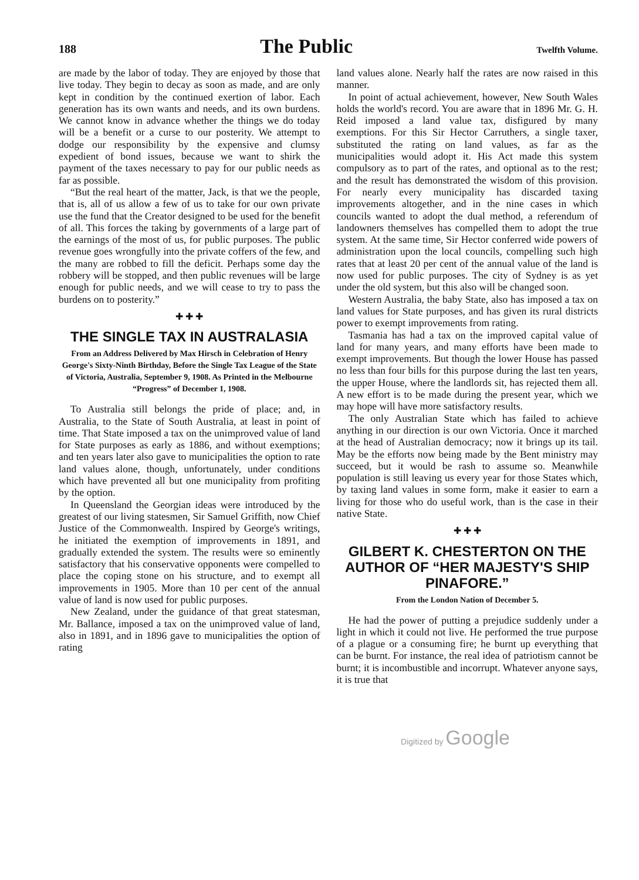188 The Public Twelfth Volume.
are made by the labor of today. They are enjoyed by those that live today. They begin to decay as soon as made, and are only kept in condition by the continued exertion of labor. Each generation has its own wants and needs, and its own burdens. We cannot know in advance whether the things we do today will be a benefit or a curse to our posterity. We attempt to dodge our responsibility by the expensive and clumsy expedient of bond issues, because we want to shirk the payment of the taxes necessary to pay for our public needs as far as possible.
“But the real heart of the matter, Jack, is that we the people, that is, all of us allow a few of us to take for our own private use the fund that the Creator designed to be used for the benefit of all. This forces the taking by governments of a large part of the earnings of the most of us, for public purposes. The public revenue goes wrongfully into the private coffers of the few, and the many are robbed to fill the deficit. Perhaps some day the robbery will be stopped, and then public revenues will be large enough for public needs, and we will cease to try to pass the burdens on to posterity.”
✚ ✚ ✚
THE SINGLE TAX IN AUSTRALASIA
From an Address Delivered by Max Hirsch in Celebration of Henry George's Sixty-Ninth Birthday, Before the Single Tax League of the State of Victoria, Australia, September 9, 1908. As Printed in the Melbourne “Progress” of December 1, 1908.
To Australia still belongs the pride of place; and, in Australia, to the State of South Australia, at least in point of time. That State imposed a tax on the unimproved value of land for State purposes as early as 1886, and without exemptions; and ten years later also gave to municipalities the option to rate land values alone, though, unfortunately, under conditions which have prevented all but one municipality from profiting by the option.
In Queensland the Georgian ideas were introduced by the greatest of our living statesmen, Sir Samuel Griffith, now Chief Justice of the Commonwealth. Inspired by George's writings, he initiated the exemption of improvements in 1891, and gradually extended the system. The results were so eminently satisfactory that his conservative opponents were compelled to place the coping stone on his structure, and to exempt all improvements in 1905. More than 10 per cent of the annual value of land is now used for public purposes.
New Zealand, under the guidance of that great statesman, Mr. Ballance, imposed a tax on the unimproved value of land, also in 1891, and in 1896 gave to municipalities the option of rating
land values alone. Nearly half the rates are now raised in this manner.
In point of actual achievement, however, New South Wales holds the world's record. You are aware that in 1896 Mr. G. H. Reid imposed a land value tax, disfigured by many exemptions. For this Sir Hector Carruthers, a single taxer, substituted the rating on land values, as far as the municipalities would adopt it. His Act made this system compulsory as to part of the rates, and optional as to the rest; and the result has demonstrated the wisdom of this provision. For nearly every municipality has discarded taxing improvements altogether, and in the nine cases in which councils wanted to adopt the dual method, a referendum of landowners themselves has compelled them to adopt the true system. At the same time, Sir Hector conferred wide powers of administration upon the local councils, compelling such high rates that at least 20 per cent of the annual value of the land is now used for public purposes. The city of Sydney is as yet under the old system, but this also will be changed soon.
Western Australia, the baby State, also has imposed a tax on land values for State purposes, and has given its rural districts power to exempt improvements from rating.
Tasmania has had a tax on the improved capital value of land for many years, and many efforts have been made to exempt improvements. But though the lower House has passed no less than four bills for this purpose during the last ten years, the upper House, where the landlords sit, has rejected them all. A new effort is to be made during the present year, which we may hope will have more satisfactory results.
The only Australian State which has failed to achieve anything in our direction is our own Victoria. Once it marched at the head of Australian democracy; now it brings up its tail. May be the efforts now being made by the Bent ministry may succeed, but it would be rash to assume so. Meanwhile population is still leaving us every year for those States which, by taxing land values in some form, make it easier to earn a living for those who do useful work, than is the case in their native State.
✚ ✚ ✚
GILBERT K. CHESTERTON ON THE AUTHOR OF “HER MAJESTY'S SHIP PINAFORE.”
From the London Nation of December 5.
He had the power of putting a prejudice suddenly under a light in which it could not live. He performed the true purpose of a plague or a consuming fire; he burnt up everything that can be burnt. For instance, the real idea of patriotism cannot be burnt; it is incombustible and incorrupt. Whatever anyone says, it is true that
Digitized by Google